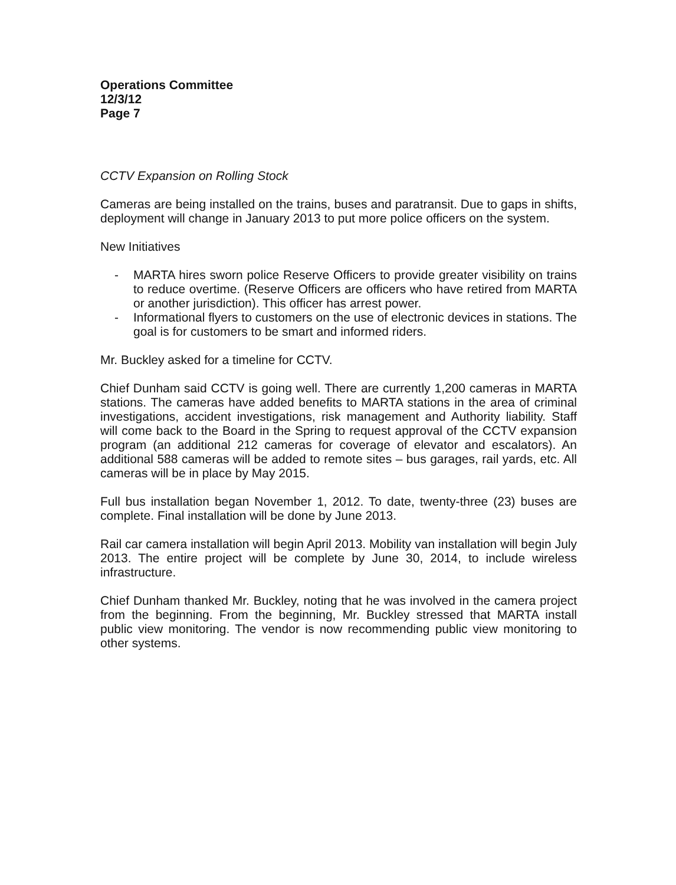Operations Committee
12/3/12
Page 7
CCTV Expansion on Rolling Stock
Cameras are being installed on the trains, buses and paratransit. Due to gaps in shifts, deployment will change in January 2013 to put more police officers on the system.
New Initiatives
- MARTA hires sworn police Reserve Officers to provide greater visibility on trains to reduce overtime. (Reserve Officers are officers who have retired from MARTA or another jurisdiction). This officer has arrest power.
- Informational flyers to customers on the use of electronic devices in stations. The goal is for customers to be smart and informed riders.
Mr. Buckley asked for a timeline for CCTV.
Chief Dunham said CCTV is going well. There are currently 1,200 cameras in MARTA stations. The cameras have added benefits to MARTA stations in the area of criminal investigations, accident investigations, risk management and Authority liability. Staff will come back to the Board in the Spring to request approval of the CCTV expansion program (an additional 212 cameras for coverage of elevator and escalators). An additional 588 cameras will be added to remote sites – bus garages, rail yards, etc. All cameras will be in place by May 2015.
Full bus installation began November 1, 2012. To date, twenty-three (23) buses are complete. Final installation will be done by June 2013.
Rail car camera installation will begin April 2013. Mobility van installation will begin July 2013. The entire project will be complete by June 30, 2014, to include wireless infrastructure.
Chief Dunham thanked Mr. Buckley, noting that he was involved in the camera project from the beginning. From the beginning, Mr. Buckley stressed that MARTA install public view monitoring. The vendor is now recommending public view monitoring to other systems.